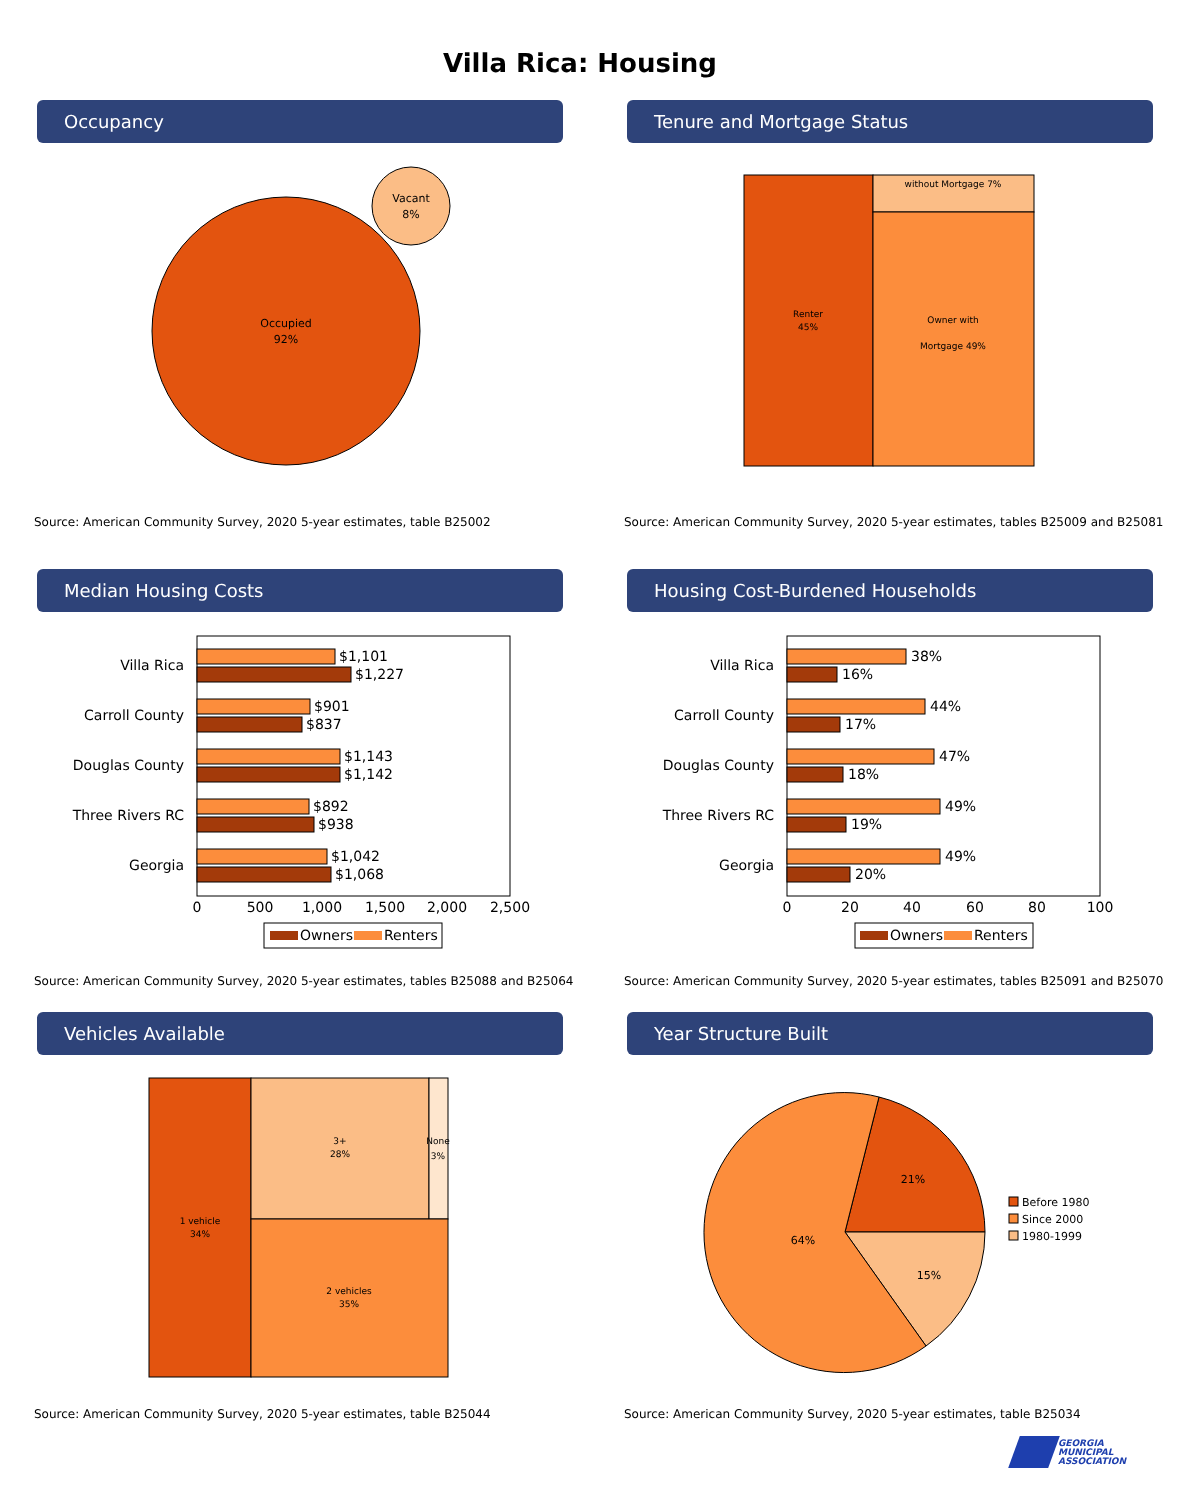Villa Rica: Housing
Occupancy
Occupied
92%
Vacant
8%
Source: American Community Survey, 2020 5-year estimates, table B25002
Tenure and Mortgage Status
Renter
45%
without Mortgage 7%
Owner with
Mortgage 49%
Source: American Community Survey, 2020 5-year estimates, tables B25009 and B25081
Median Housing Costs
Villa Rica
Carroll County
Douglas County
Three Rivers RC
Georgia
$1,101
$1,227
$901
$837
$1,143
$1,142
$892
$938
$1,042
$1,068
0
500
1,000
1,500
2,000
2,500
Owners
Renters
Source: American Community Survey, 2020 5-year estimates, tables B25088 and B25064
Housing Cost-Burdened Households
Villa Rica
Carroll County
Douglas County
Three Rivers RC
Georgia
38%
16%
44%
17%
47%
18%
49%
19%
49%
20%
0
20
40
60
80
100
Owners
Renters
Source: American Community Survey, 2020 5-year estimates, tables B25091 and B25070
Vehicles Available
1 vehicle
34%
3+
28%
None
3%
2 vehicles
35%
Source: American Community Survey, 2020 5-year estimates, table B25044
Year Structure Built
21%
15%
64%
Before 1980
Since 2000
1980-1999
Source: American Community Survey, 2020 5-year estimates, table B25034
GEORGIA
MUNICIPAL
ASSOCIATION